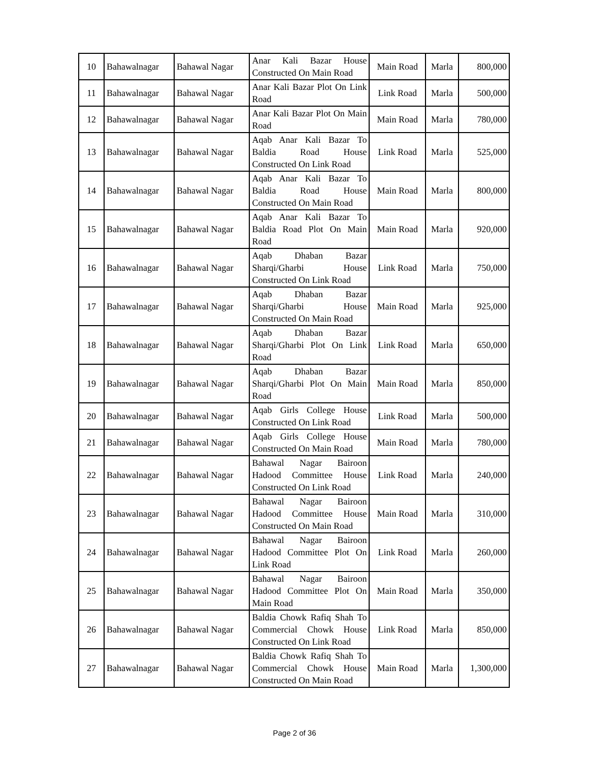| 10 | Bahawalnagar | Bahawal Nagar | Anar Kali Bazar House Constructed On Main Road | Main Road | Marla | 800,000 |
| 11 | Bahawalnagar | Bahawal Nagar | Anar Kali Bazar Plot On Link Road | Link Road | Marla | 500,000 |
| 12 | Bahawalnagar | Bahawal Nagar | Anar Kali Bazar Plot On Main Road | Main Road | Marla | 780,000 |
| 13 | Bahawalnagar | Bahawal Nagar | Aqab Anar Kali Bazar To Baldia Road House Constructed On Link Road | Link Road | Marla | 525,000 |
| 14 | Bahawalnagar | Bahawal Nagar | Aqab Anar Kali Bazar To Baldia Road House Constructed On Main Road | Main Road | Marla | 800,000 |
| 15 | Bahawalnagar | Bahawal Nagar | Aqab Anar Kali Bazar To Baldia Road Plot On Main Road | Main Road | Marla | 920,000 |
| 16 | Bahawalnagar | Bahawal Nagar | Aqab Dhaban Bazar Sharqi/Gharbi House Constructed On Link Road | Link Road | Marla | 750,000 |
| 17 | Bahawalnagar | Bahawal Nagar | Aqab Dhaban Bazar Sharqi/Gharbi House Constructed On Main Road | Main Road | Marla | 925,000 |
| 18 | Bahawalnagar | Bahawal Nagar | Aqab Dhaban Bazar Sharqi/Gharbi Plot On Link Road | Link Road | Marla | 650,000 |
| 19 | Bahawalnagar | Bahawal Nagar | Aqab Dhaban Bazar Sharqi/Gharbi Plot On Main Road | Main Road | Marla | 850,000 |
| 20 | Bahawalnagar | Bahawal Nagar | Aqab Girls College House Constructed On Link Road | Link Road | Marla | 500,000 |
| 21 | Bahawalnagar | Bahawal Nagar | Aqab Girls College House Constructed On Main Road | Main Road | Marla | 780,000 |
| 22 | Bahawalnagar | Bahawal Nagar | Bahawal Nagar Bairoon Hadood Committee House Constructed On Link Road | Link Road | Marla | 240,000 |
| 23 | Bahawalnagar | Bahawal Nagar | Bahawal Nagar Bairoon Hadood Committee House Constructed On Main Road | Main Road | Marla | 310,000 |
| 24 | Bahawalnagar | Bahawal Nagar | Bahawal Nagar Bairoon Hadood Committee Plot On Link Road | Link Road | Marla | 260,000 |
| 25 | Bahawalnagar | Bahawal Nagar | Bahawal Nagar Bairoon Hadood Committee Plot On Main Road | Main Road | Marla | 350,000 |
| 26 | Bahawalnagar | Bahawal Nagar | Baldia Chowk Rafiq Shah To Commercial Chowk House Constructed On Link Road | Link Road | Marla | 850,000 |
| 27 | Bahawalnagar | Bahawal Nagar | Baldia Chowk Rafiq Shah To Commercial Chowk House Constructed On Main Road | Main Road | Marla | 1,300,000 |
Page 2 of 36